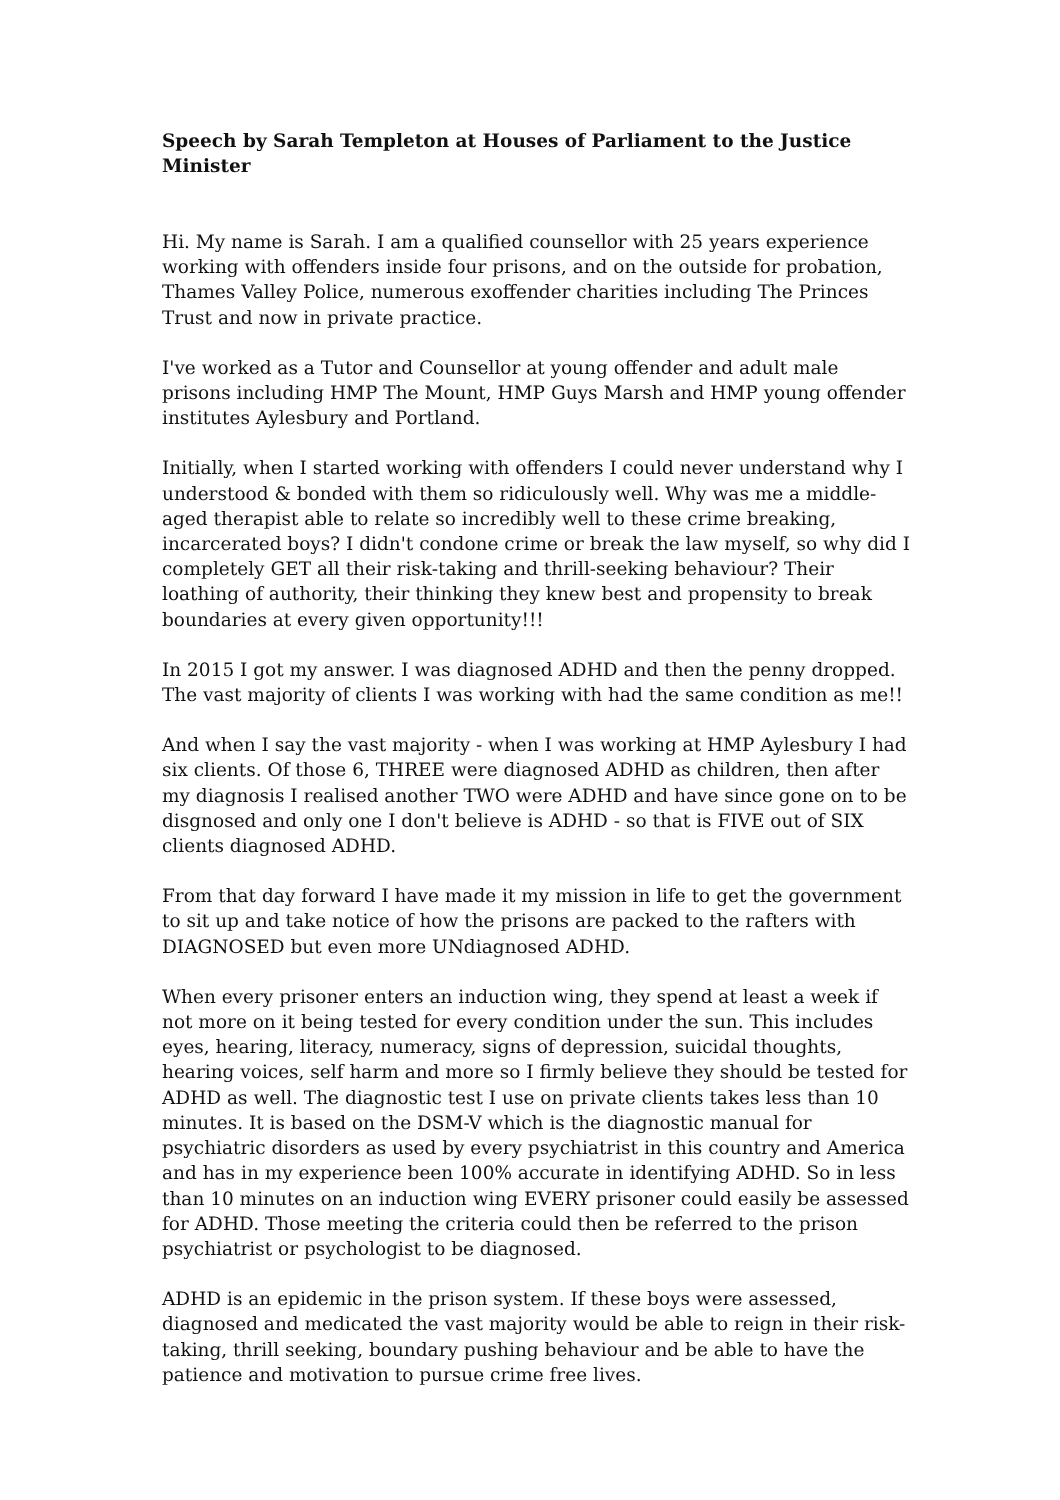Speech by Sarah Templeton at Houses of Parliament to the Justice Minister
Hi. My name is Sarah. I am a qualified counsellor with 25 years experience working with offenders inside four prisons, and on the outside for probation, Thames Valley Police, numerous exoffender charities including The Princes Trust and now in private practice.
I've worked as a Tutor and Counsellor at young offender and adult male prisons including HMP The Mount, HMP Guys Marsh and HMP young offender institutes Aylesbury and Portland.
Initially, when I started working with offenders I could never understand why I understood & bonded with them so ridiculously well. Why was me a middle-aged therapist able to relate so incredibly well to these crime breaking, incarcerated boys? I didn't condone crime or break the law myself, so why did I completely GET all their risk-taking and thrill-seeking behaviour? Their loathing of authority, their thinking they knew best and propensity to break boundaries at every given opportunity!!!
In 2015 I got my answer. I was diagnosed ADHD and then the penny dropped. The vast majority of clients I was working with had the same condition as me!!
And when I say the vast majority - when I was working at HMP Aylesbury I had six clients. Of those 6, THREE were diagnosed ADHD as children, then after my diagnosis I realised another TWO were ADHD and have since gone on to be disgnosed and only one I don't believe is ADHD - so that is FIVE out of SIX clients diagnosed ADHD.
From that day forward I have made it my mission in life to get the government to sit up and take notice of how the prisons are packed to the rafters with DIAGNOSED but even more UNdiagnosed ADHD.
When every prisoner enters an induction wing, they spend at least a week if not more on it being tested for every condition under the sun. This includes eyes, hearing, literacy, numeracy, signs of depression, suicidal thoughts, hearing voices, self harm and more so I firmly believe they should be tested for ADHD as well. The diagnostic test I use on private clients takes less than 10 minutes. It is based on the DSM-V which is the diagnostic manual for psychiatric disorders as used by every psychiatrist in this country and America and has in my experience been 100% accurate in identifying ADHD. So in less than 10 minutes on an induction wing EVERY prisoner could easily be assessed for ADHD. Those meeting the criteria could then be referred to the prison psychiatrist or psychologist to be diagnosed.
ADHD is an epidemic in the prison system. If these boys were assessed, diagnosed and medicated the vast majority would be able to reign in their risk-taking, thrill seeking, boundary pushing behaviour and be able to have the patience and motivation to pursue crime free lives.